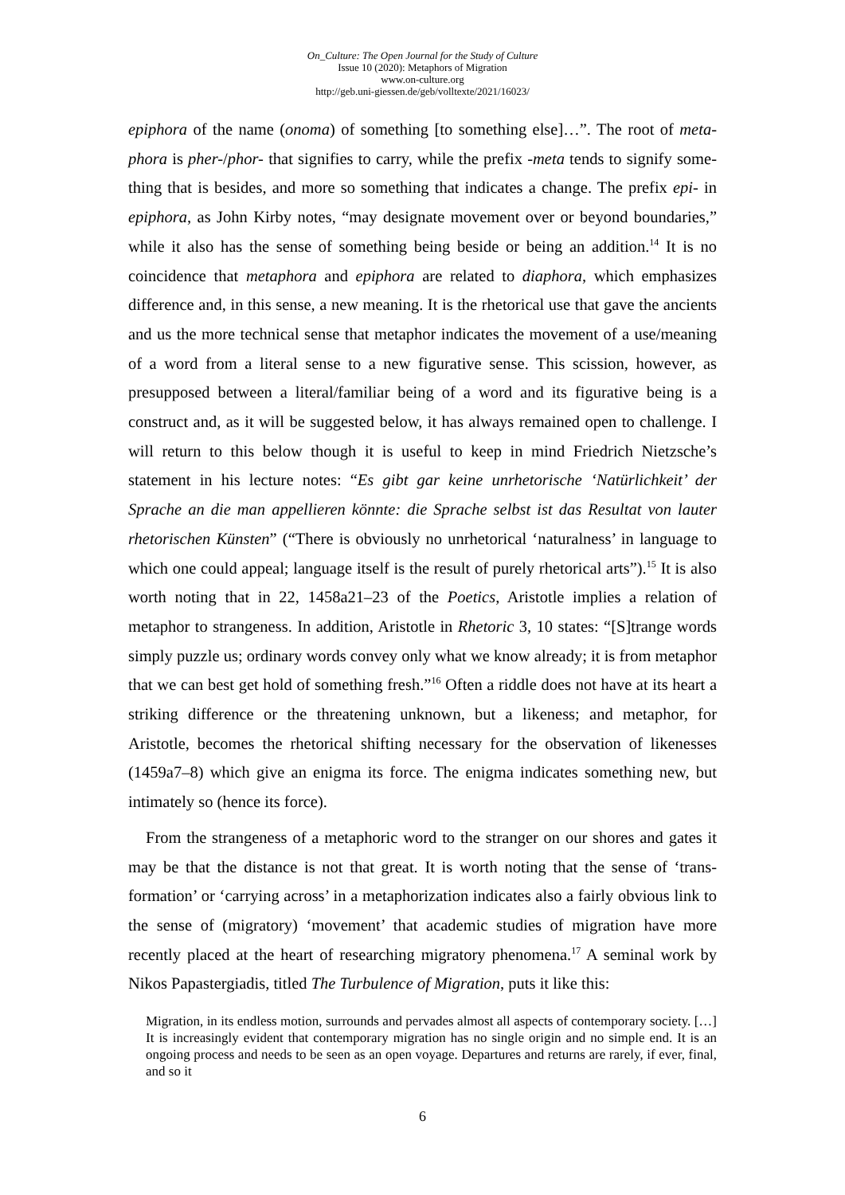On_Culture: The Open Journal for the Study of Culture
Issue 10 (2020): Metaphors of Migration
www.on-culture.org
http://geb.uni-giessen.de/geb/volltexte/2021/16023/
epiphora of the name (onoma) of something [to something else]…”. The root of meta­phora is pher-/phor- that signifies to carry, while the prefix -meta tends to signify some­thing that is besides, and more so something that indicates a change. The prefix epi- in epiphora, as John Kirby notes, “may designate movement over or beyond boundaries,” while it also has the sense of something being beside or being an addition.<sup>14</sup> It is no coincidence that metaphora and epiphora are related to diaphora, which emphasizes difference and, in this sense, a new meaning. It is the rhetorical use that gave the an­cients and us the more technical sense that metaphor indicates the movement of a use/meaning of a word from a literal sense to a new figurative sense. This scission, however, as presupposed between a literal/familiar being of a word and its figurative being is a construct and, as it will be suggested below, it has always remained open to challenge. I will return to this below though it is useful to keep in mind Friedrich Nie­tzsche’s statement in his lecture notes: “Es gibt gar keine unrhetorische ‘Natürlichkeit’ der Sprache an die man appellieren könnte: die Sprache selbst ist das Resultat von lauter rhetorischen Künsten” (“There is obviously no unrhetorical ‘naturalness’ in lan­guage to which one could appeal; language itself is the result of purely rhetorical arts”).<sup>15</sup> It is also worth noting that in 22, 1458a21–23 of the Poetics, Aristotle implies a relation of metaphor to strangeness. In addition, Aristotle in Rhetoric 3, 10 states: “[S]trange words simply puzzle us; ordinary words convey only what we know already; it is from metaphor that we can best get hold of something fresh.”<sup>16</sup> Often a riddle does not have at its heart a striking difference or the threatening unknown, but a likeness; and metaphor, for Aristotle, becomes the rhetorical shifting necessary for the observa­tion of likenesses (1459a7–8) which give an enigma its force. The enigma indicates something new, but intimately so (hence its force).
From the strangeness of a metaphoric word to the stranger on our shores and gates it may be that the distance is not that great. It is worth noting that the sense of ‘trans­formation’ or ‘carrying across’ in a metaphorization indicates also a fairly obvious link to the sense of (migratory) ‘movement’ that academic studies of migration have more recently placed at the heart of researching migratory phenomena.<sup>17</sup> A seminal work by Nikos Papastergiadis, titled The Turbulence of Migration, puts it like this:
Migration, in its endless motion, surrounds and pervades almost all aspects of contemporary society. […] It is increasingly evident that contemporary migration has no single origin and no simple end. It is an ongoing process and needs to be seen as an open voyage. Departures and returns are rarely, if ever, final, and so it
6